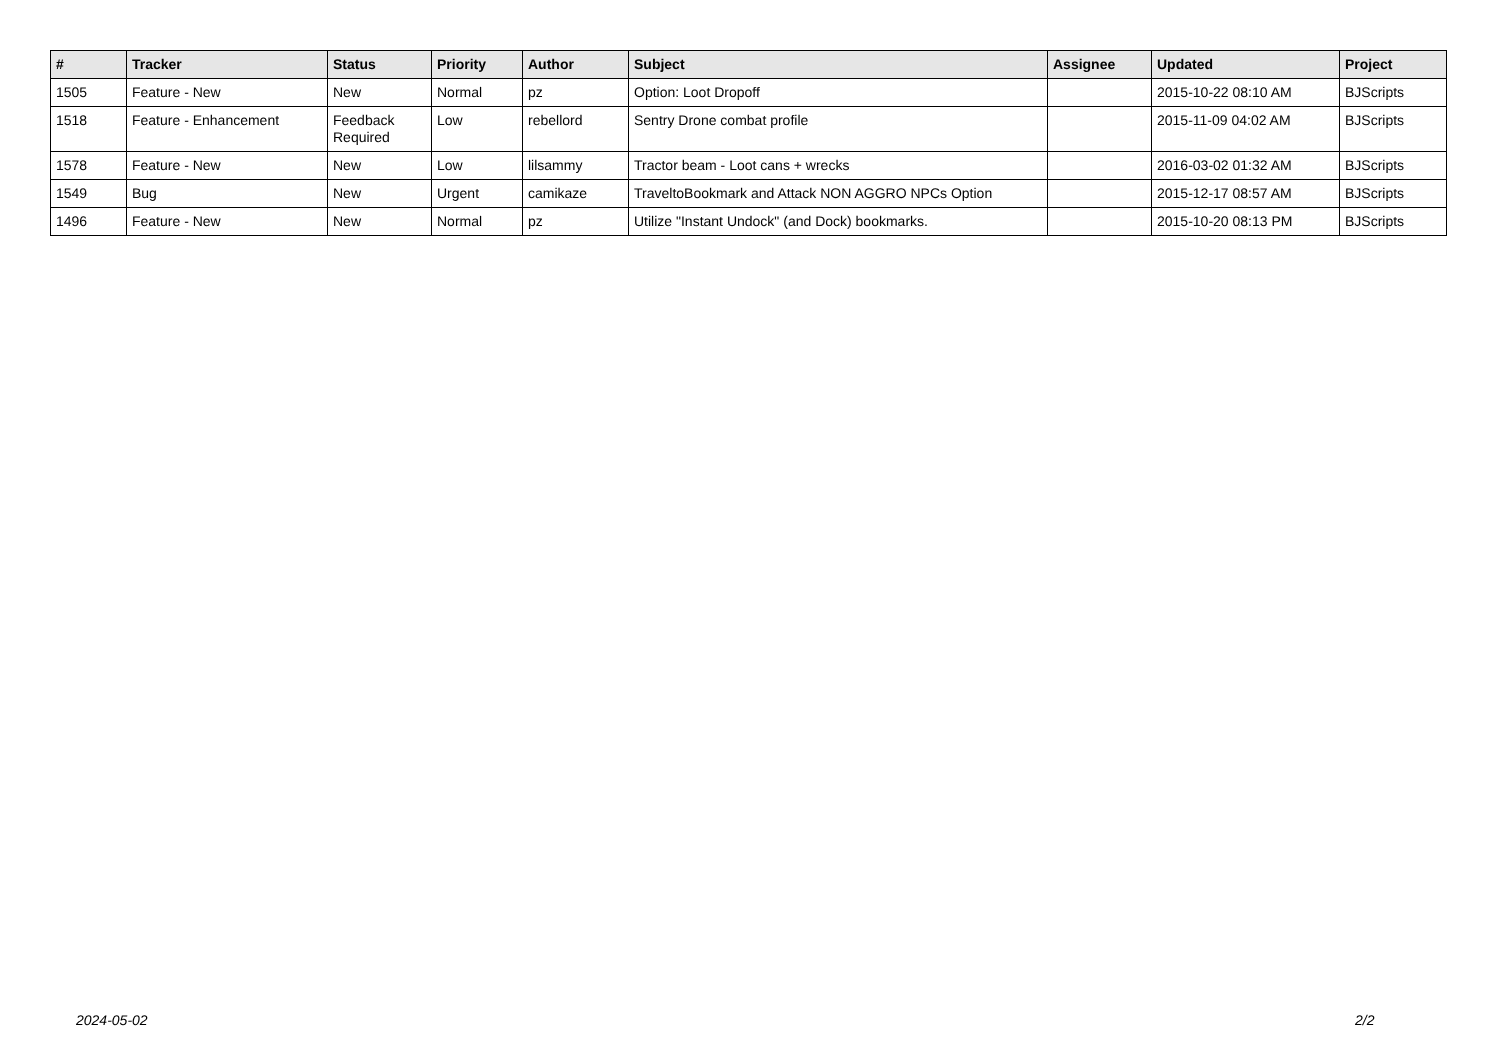| # | Tracker | Status | Priority | Author | Subject | Assignee | Updated | Project |
| --- | --- | --- | --- | --- | --- | --- | --- | --- |
| 1505 | Feature - New | New | Normal | pz | Option: Loot Dropoff | | 2015-10-22 08:10 AM | BJScripts |
| 1518 | Feature - Enhancement | Feedback Required | Low | rebellord | Sentry Drone combat profile | | 2015-11-09 04:02 AM | BJScripts |
| 1578 | Feature - New | New | Low | lilsammy | Tractor beam - Loot cans + wrecks | | 2016-03-02 01:32 AM | BJScripts |
| 1549 | Bug | New | Urgent | camikaze | TraveltoBookmark and Attack NON AGGRO NPCs Option | | 2015-12-17 08:57 AM | BJScripts |
| 1496 | Feature - New | New | Normal | pz | Utilize "Instant Undock" (and Dock) bookmarks. | | 2015-10-20 08:13 PM | BJScripts |
2024-05-02 2/2